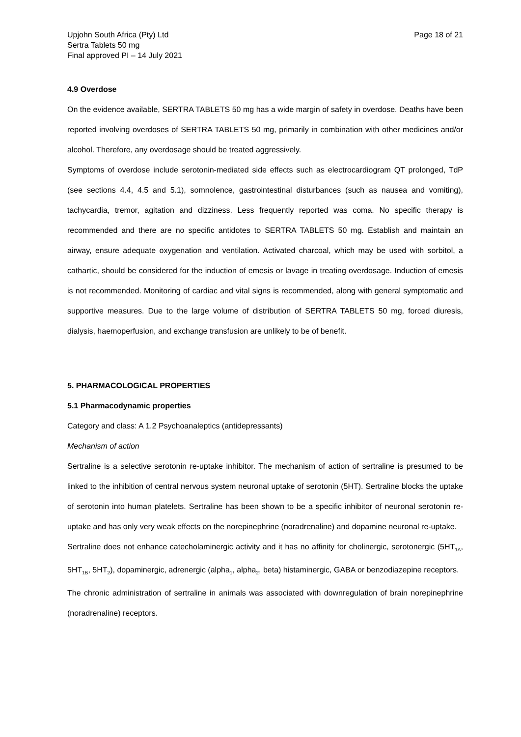Upjohn South Africa (Pty) Ltd
Sertra Tablets 50 mg
Final approved PI – 14 July 2021
Page 18 of 21
4.9 Overdose
On the evidence available, SERTRA TABLETS 50 mg has a wide margin of safety in overdose. Deaths have been reported involving overdoses of SERTRA TABLETS 50 mg, primarily in combination with other medicines and/or alcohol. Therefore, any overdosage should be treated aggressively.
Symptoms of overdose include serotonin-mediated side effects such as electrocardiogram QT prolonged, TdP (see sections 4.4, 4.5 and 5.1), somnolence, gastrointestinal disturbances (such as nausea and vomiting), tachycardia, tremor, agitation and dizziness. Less frequently reported was coma. No specific therapy is recommended and there are no specific antidotes to SERTRA TABLETS 50 mg. Establish and maintain an airway, ensure adequate oxygenation and ventilation. Activated charcoal, which may be used with sorbitol, a cathartic, should be considered for the induction of emesis or lavage in treating overdosage. Induction of emesis is not recommended. Monitoring of cardiac and vital signs is recommended, along with general symptomatic and supportive measures. Due to the large volume of distribution of SERTRA TABLETS 50 mg, forced diuresis, dialysis, haemoperfusion, and exchange transfusion are unlikely to be of benefit.
5. PHARMACOLOGICAL PROPERTIES
5.1 Pharmacodynamic properties
Category and class: A 1.2 Psychoanaleptics (antidepressants)
Mechanism of action
Sertraline is a selective serotonin re-uptake inhibitor. The mechanism of action of sertraline is presumed to be linked to the inhibition of central nervous system neuronal uptake of serotonin (5HT). Sertraline blocks the uptake of serotonin into human platelets. Sertraline has been shown to be a specific inhibitor of neuronal serotonin re-uptake and has only very weak effects on the norepinephrine (noradrenaline) and dopamine neuronal re-uptake.
Sertraline does not enhance catecholaminergic activity and it has no affinity for cholinergic, serotonergic (5HT<sub>1A</sub>, 5HT<sub>1B</sub>, 5HT<sub>2</sub>), dopaminergic, adrenergic (alpha<sub>1</sub>, alpha<sub>2</sub>, beta) histaminergic, GABA or benzodiazepine receptors.
The chronic administration of sertraline in animals was associated with downregulation of brain norepinephrine (noradrenaline) receptors.